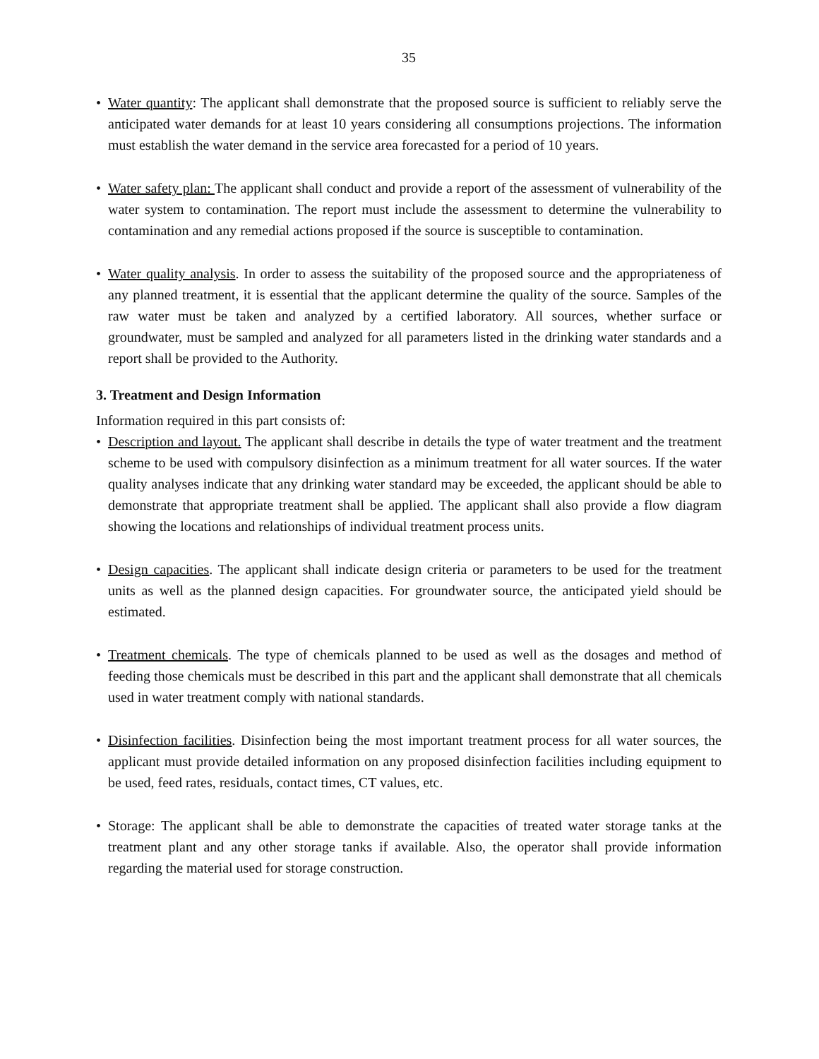35
• Water quantity: The applicant shall demonstrate that the proposed source is sufficient to reliably serve the anticipated water demands for at least 10 years considering all consumptions projections. The information must establish the water demand in the service area forecasted for a period of 10 years.
• Water safety plan: The applicant shall conduct and provide a report of the assessment of vulnerability of the water system to contamination. The report must include the assessment to determine the vulnerability to contamination and any remedial actions proposed if the source is susceptible to contamination.
• Water quality analysis. In order to assess the suitability of the proposed source and the appropriateness of any planned treatment, it is essential that the applicant determine the quality of the source. Samples of the raw water must be taken and analyzed by a certified laboratory. All sources, whether surface or groundwater, must be sampled and analyzed for all parameters listed in the drinking water standards and a report shall be provided to the Authority.
3. Treatment and Design Information
Information required in this part consists of:
• Description and layout. The applicant shall describe in details the type of water treatment and the treatment scheme to be used with compulsory disinfection as a minimum treatment for all water sources. If the water quality analyses indicate that any drinking water standard may be exceeded, the applicant should be able to demonstrate that appropriate treatment shall be applied. The applicant shall also provide a flow diagram showing the locations and relationships of individual treatment process units.
• Design capacities. The applicant shall indicate design criteria or parameters to be used for the treatment units as well as the planned design capacities. For groundwater source, the anticipated yield should be estimated.
• Treatment chemicals. The type of chemicals planned to be used as well as the dosages and method of feeding those chemicals must be described in this part and the applicant shall demonstrate that all chemicals used in water treatment comply with national standards.
• Disinfection facilities. Disinfection being the most important treatment process for all water sources, the applicant must provide detailed information on any proposed disinfection facilities including equipment to be used, feed rates, residuals, contact times, CT values, etc.
• Storage: The applicant shall be able to demonstrate the capacities of treated water storage tanks at the treatment plant and any other storage tanks if available. Also, the operator shall provide information regarding the material used for storage construction.